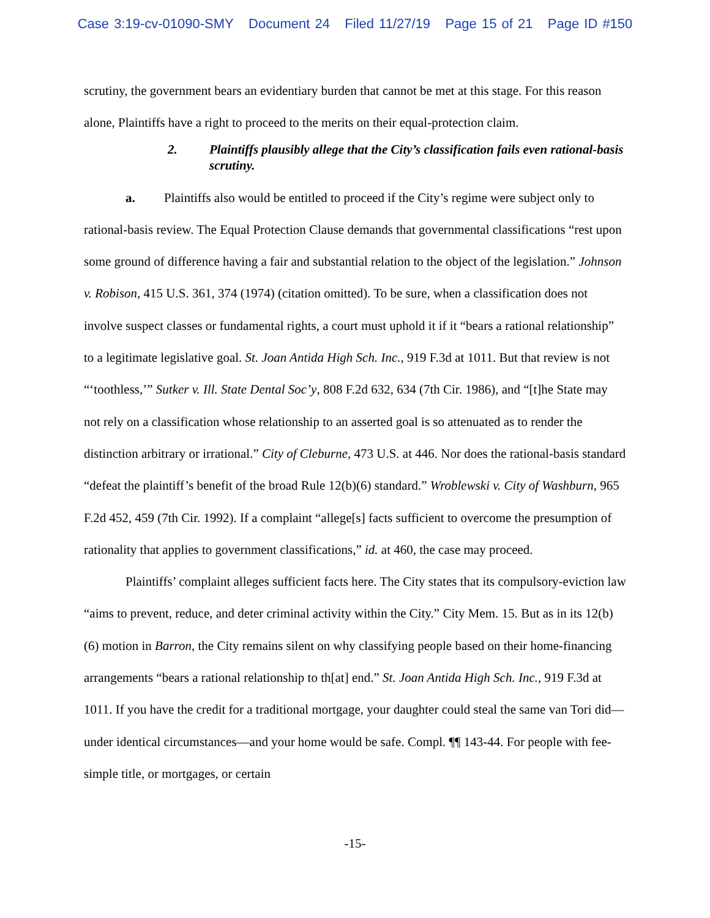Case 3:19-cv-01090-SMY Document 24 Filed 11/27/19 Page 15 of 21 Page ID #150
scrutiny, the government bears an evidentiary burden that cannot be met at this stage. For this reason alone, Plaintiffs have a right to proceed to the merits on their equal-protection claim.
2. Plaintiffs plausibly allege that the City’s classification fails even rational-basis scrutiny.
a. Plaintiffs also would be entitled to proceed if the City’s regime were subject only to rational-basis review. The Equal Protection Clause demands that governmental classifications “rest upon some ground of difference having a fair and substantial relation to the object of the legislation.” Johnson v. Robison, 415 U.S. 361, 374 (1974) (citation omitted). To be sure, when a classification does not involve suspect classes or fundamental rights, a court must uphold it if it “bears a rational relationship” to a legitimate legislative goal. St. Joan Antida High Sch. Inc., 919 F.3d at 1011. But that review is not “‘toothless,’” Sutker v. Ill. State Dental Soc’y, 808 F.2d 632, 634 (7th Cir. 1986), and “[t]he State may not rely on a classification whose relationship to an asserted goal is so attenuated as to render the distinction arbitrary or irrational.” City of Cleburne, 473 U.S. at 446. Nor does the rational-basis standard “defeat the plaintiff’s benefit of the broad Rule 12(b)(6) standard.” Wroblewski v. City of Washburn, 965 F.2d 452, 459 (7th Cir. 1992). If a complaint “allege[s] facts sufficient to overcome the presumption of rationality that applies to government classifications,” id. at 460, the case may proceed.
Plaintiffs’ complaint alleges sufficient facts here. The City states that its compulsory-eviction law “aims to prevent, reduce, and deter criminal activity within the City.” City Mem. 15. But as in its 12(b)(6) motion in Barron, the City remains silent on why classifying people based on their home-financing arrangements “bears a rational relationship to th[at] end.” St. Joan Antida High Sch. Inc., 919 F.3d at 1011. If you have the credit for a traditional mortgage, your daughter could steal the same van Tori did—under identical circumstances—and your home would be safe. Compl. ¶¶ 143-44. For people with fee-simple title, or mortgages, or certain
-15-